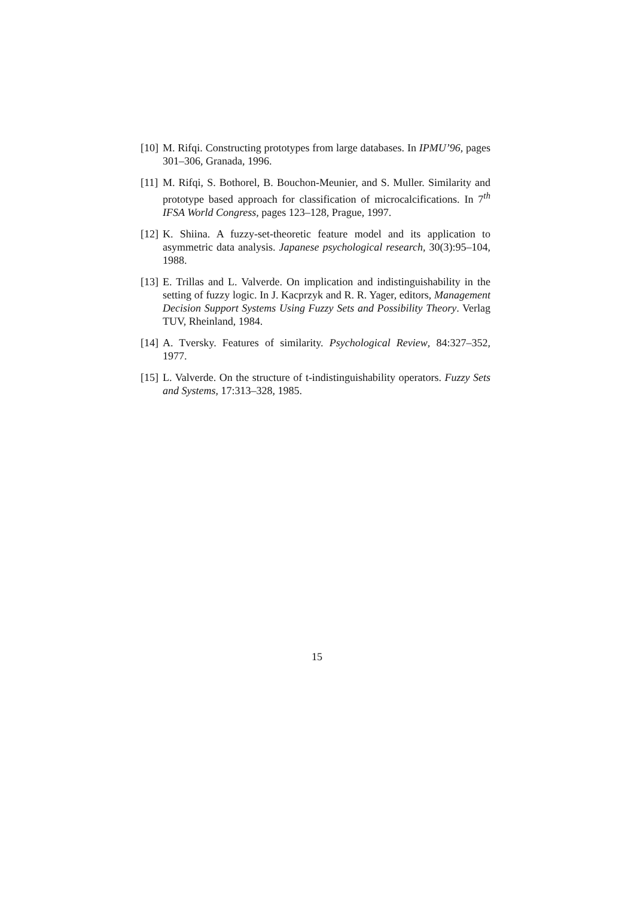[10]
M. Rifqi. Constructing prototypes from large databases. In IPMU’96, pages 301–306, Granada, 1996.
[11]
M. Rifqi, S. Bothorel, B. Bouchon-Meunier, and S. Muller. Similarity and prototype based approach for classification of microcalcifications. In 7<sup>th</sup> IFSA World Congress, pages 123–128, Prague, 1997.
[12]
K. Shiina. A fuzzy-set-theoretic feature model and its application to asymmetric data analysis. Japanese psychological research, 30(3):95–104, 1988.
[13]
E. Trillas and L. Valverde. On implication and indistinguishability in the setting of fuzzy logic. In J. Kacprzyk and R. R. Yager, editors, Management Decision Support Systems Using Fuzzy Sets and Possibility Theory. Verlag TUV, Rheinland, 1984.
[14]
A. Tversky. Features of similarity. Psychological Review, 84:327–352, 1977.
[15]
L. Valverde. On the structure of t-indistinguishability operators. Fuzzy Sets and Systems, 17:313–328, 1985.
15